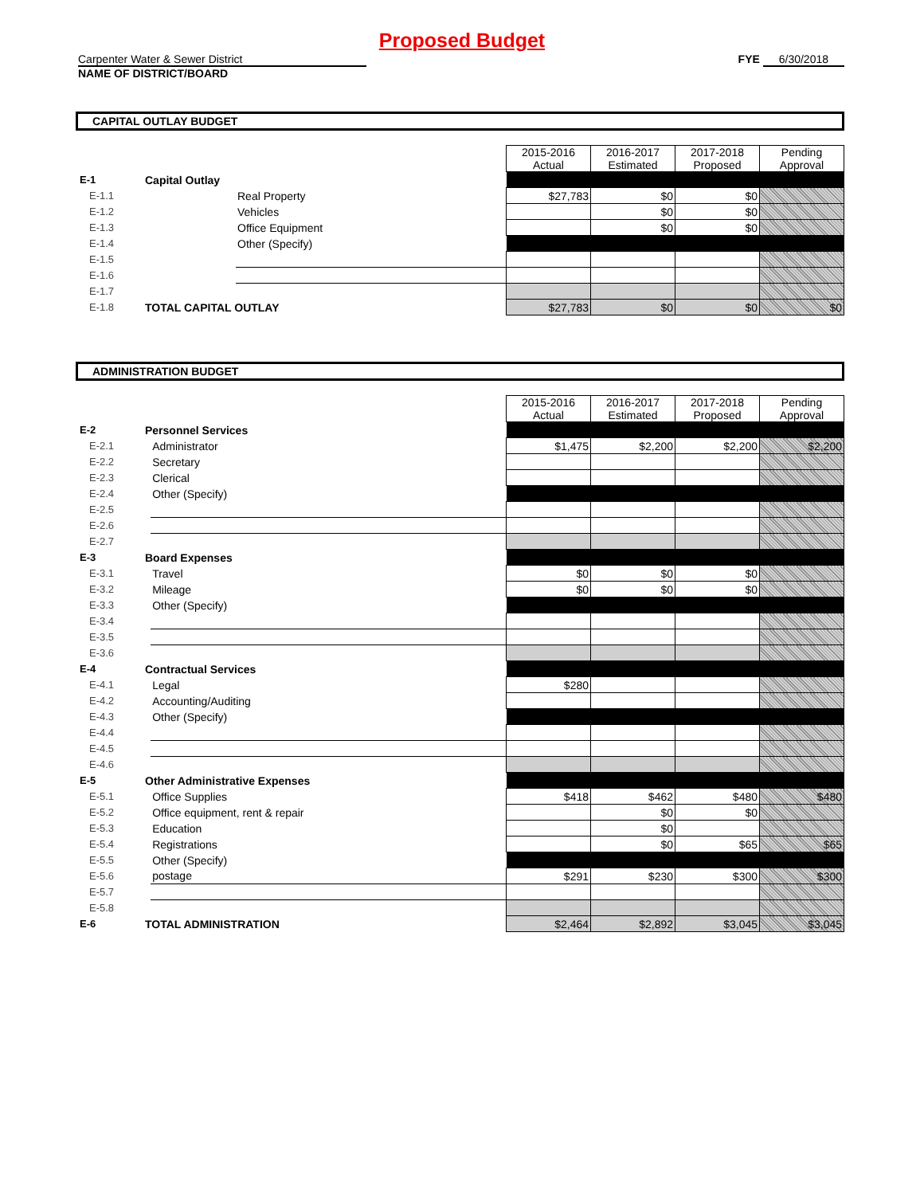Proposed Budget
Carpenter Water & Sewer District
NAME OF DISTRICT/BOARD
FYE 6/30/2018
CAPITAL OUTLAY BUDGET
| | | | 2015-2016 Actual | 2016-2017 Estimated | 2017-2018 Proposed | Pending Approval |
| E-1 | Capital Outlay | | | | | |
| E-1.1 | | Real Property | $27,783 | $0 | $0 | |
| E-1.2 | | Vehicles | | $0 | $0 | |
| E-1.3 | | Office Equipment | | $0 | $0 | |
| E-1.4 | | Other (Specify) | | | | |
| E-1.5 | | | | | | |
| E-1.6 | | | | | | |
| E-1.7 | | | | | | |
| E-1.8 | TOTAL CAPITAL OUTLAY | | $27,783 | $0 | $0 | $0 |
ADMINISTRATION BUDGET
| | | | 2015-2016 Actual | 2016-2017 Estimated | 2017-2018 Proposed | Pending Approval |
| E-2 | Personnel Services | | | | | |
| E-2.1 | | Administrator | $1,475 | $2,200 | $2,200 | $2,200 |
| E-2.2 | | Secretary | | | | |
| E-2.3 | | Clerical | | | | |
| E-2.4 | | Other (Specify) | | | | |
| E-2.5 | | | | | | |
| E-2.6 | | | | | | |
| E-2.7 | | | | | | |
| E-3 | Board Expenses | | | | | |
| E-3.1 | | Travel | $0 | $0 | $0 | |
| E-3.2 | | Mileage | $0 | $0 | $0 | |
| E-3.3 | | Other (Specify) | | | | |
| E-3.4 | | | | | | |
| E-3.5 | | | | | | |
| E-3.6 | | | | | | |
| E-4 | Contractual Services | | | | | |
| E-4.1 | | Legal | $280 | | | |
| E-4.2 | | Accounting/Auditing | | | | |
| E-4.3 | | Other (Specify) | | | | |
| E-4.4 | | | | | | |
| E-4.5 | | | | | | |
| E-4.6 | | | | | | |
| E-5 | Other Administrative Expenses | | | | | |
| E-5.1 | | Office Supplies | $418 | $462 | $480 | $480 |
| E-5.2 | | Office equipment, rent & repair | | $0 | $0 | |
| E-5.3 | | Education | | $0 | | |
| E-5.4 | | Registrations | | $0 | $65 | $65 |
| E-5.5 | | Other (Specify) | | | | |
| E-5.6 | | postage | $291 | $230 | $300 | $300 |
| E-5.7 | | | | | | |
| E-5.8 | | | | | | |
| E-6 | TOTAL ADMINISTRATION | | $2,464 | $2,892 | $3,045 | $3,045 |